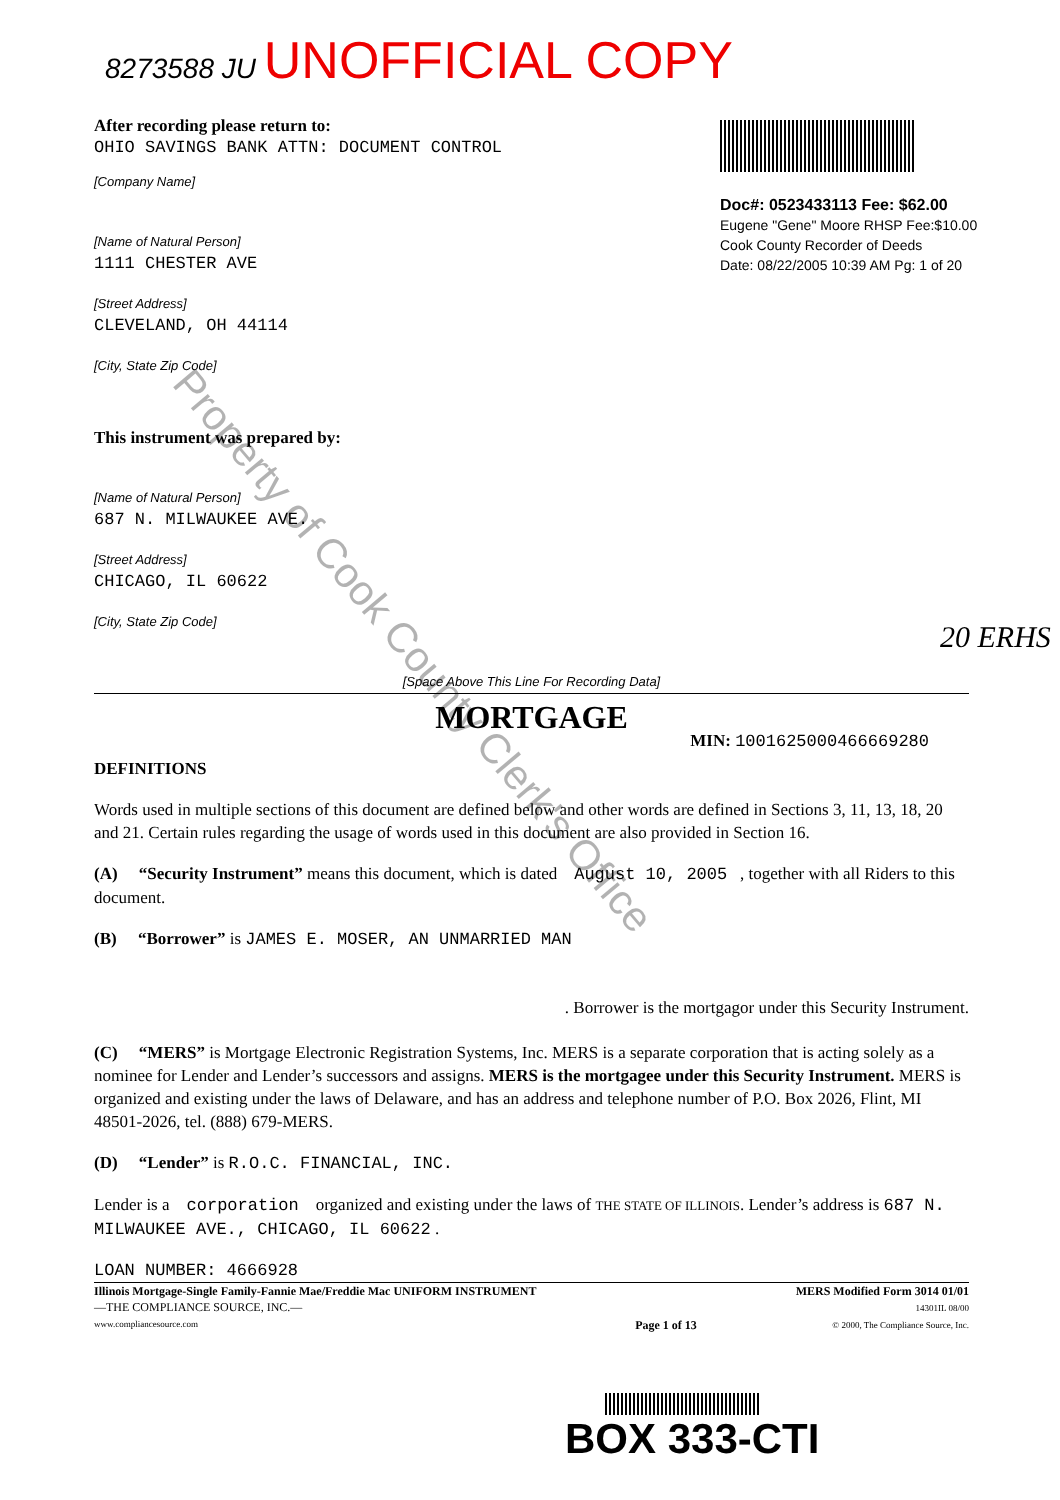8273588 JU UNOFFICIAL COPY
Doc#: 0523433113 Fee: $62.00
Eugene "Gene" Moore RHSP Fee:$10.00
Cook County Recorder of Deeds
Date: 08/22/2005 10:39 AM Pg: 1 of 20
After recording please return to:
OHIO SAVINGS BANK ATTN: DOCUMENT CONTROL
[Company Name]
[Name of Natural Person]
1111 CHESTER AVE
[Street Address]
CLEVELAND, OH 44114
[City, State Zip Code]
This instrument was prepared by:
[Name of Natural Person]
687 N. MILWAUKEE AVE.
[Street Address]
CHICAGO, IL 60622
[City, State Zip Code]
20 ERHS
[Space Above This Line For Recording Data]
MORTGAGE
MIN: 1001625000466669280
DEFINITIONS
Words used in multiple sections of this document are defined below and other words are defined in Sections 3, 11, 13, 18, 20 and 21. Certain rules regarding the usage of words used in this document are also provided in Section 16.
(A) “Security Instrument” means this document, which is dated August 10, 2005 , together with all Riders to this document.
(B) “Borrower” is JAMES E. MOSER, AN UNMARRIED MAN
. Borrower is the mortgagor under this Security Instrument.
(C) “MERS” is Mortgage Electronic Registration Systems, Inc. MERS is a separate corporation that is acting solely as a nominee for Lender and Lender’s successors and assigns. MERS is the mortgagee under this Security Instrument. MERS is organized and existing under the laws of Delaware, and has an address and telephone number of P.O. Box 2026, Flint, MI 48501-2026, tel. (888) 679-MERS.
(D) “Lender” is R.O.C. FINANCIAL, INC.
Lender is a corporation organized and existing under the laws of THE STATE OF ILLINOIS. Lender’s address is 687 N. MILWAUKEE AVE., CHICAGO, IL 60622 .
LOAN NUMBER: 4666928
Illinois Mortgage-Single Family-Fannie Mae/Freddie Mac UNIFORM INSTRUMENT
—THE COMPLIANCE SOURCE, INC.—
www.compliancesource.com
Page 1 of 13 MERS Modified Form 3014 01/01
14301IL 08/00
© 2000, The Compliance Source, Inc.
BOX 333-CTI
Property of Cook County Clerk's Office